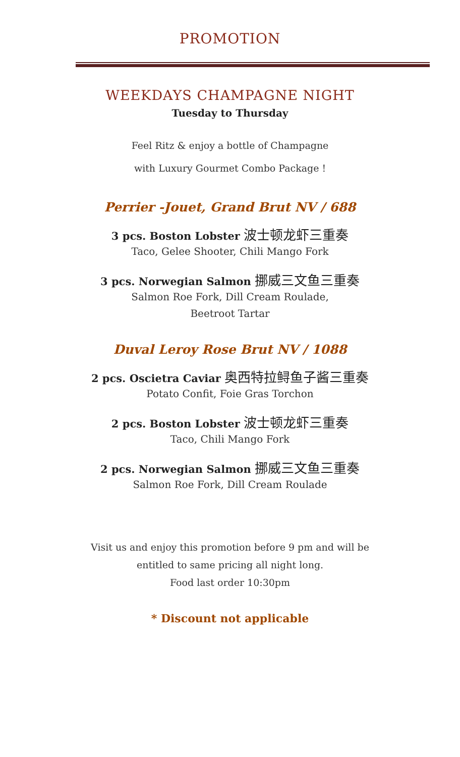PROMOTION
WEEKDAYS CHAMPAGNE NIGHT
Tuesday to Thursday
Feel Ritz & enjoy a bottle of Champagne
with Luxury Gourmet Combo Package !
Perrier -Jouet, Grand Brut NV / 688
3 pcs. Boston Lobster 波士顿龙虾三重奏
Taco, Gelee Shooter, Chili Mango Fork
3 pcs. Norwegian Salmon 挪威三文鱼三重奏
Salmon Roe Fork, Dill Cream Roulade,
Beetroot Tartar
Duval Leroy Rose Brut NV / 1088
2 pcs. Oscietra Caviar 奥西特拉鲟鱼子酱三重奏
Potato Confit, Foie Gras Torchon
2 pcs. Boston Lobster 波士顿龙虾三重奏
Taco, Chili Mango Fork
2 pcs. Norwegian Salmon 挪威三文鱼三重奏
Salmon Roe Fork, Dill Cream Roulade
Visit us and enjoy this promotion before 9 pm and will be
entitled to same pricing all night long.
Food last order 10:30pm
* Discount not applicable